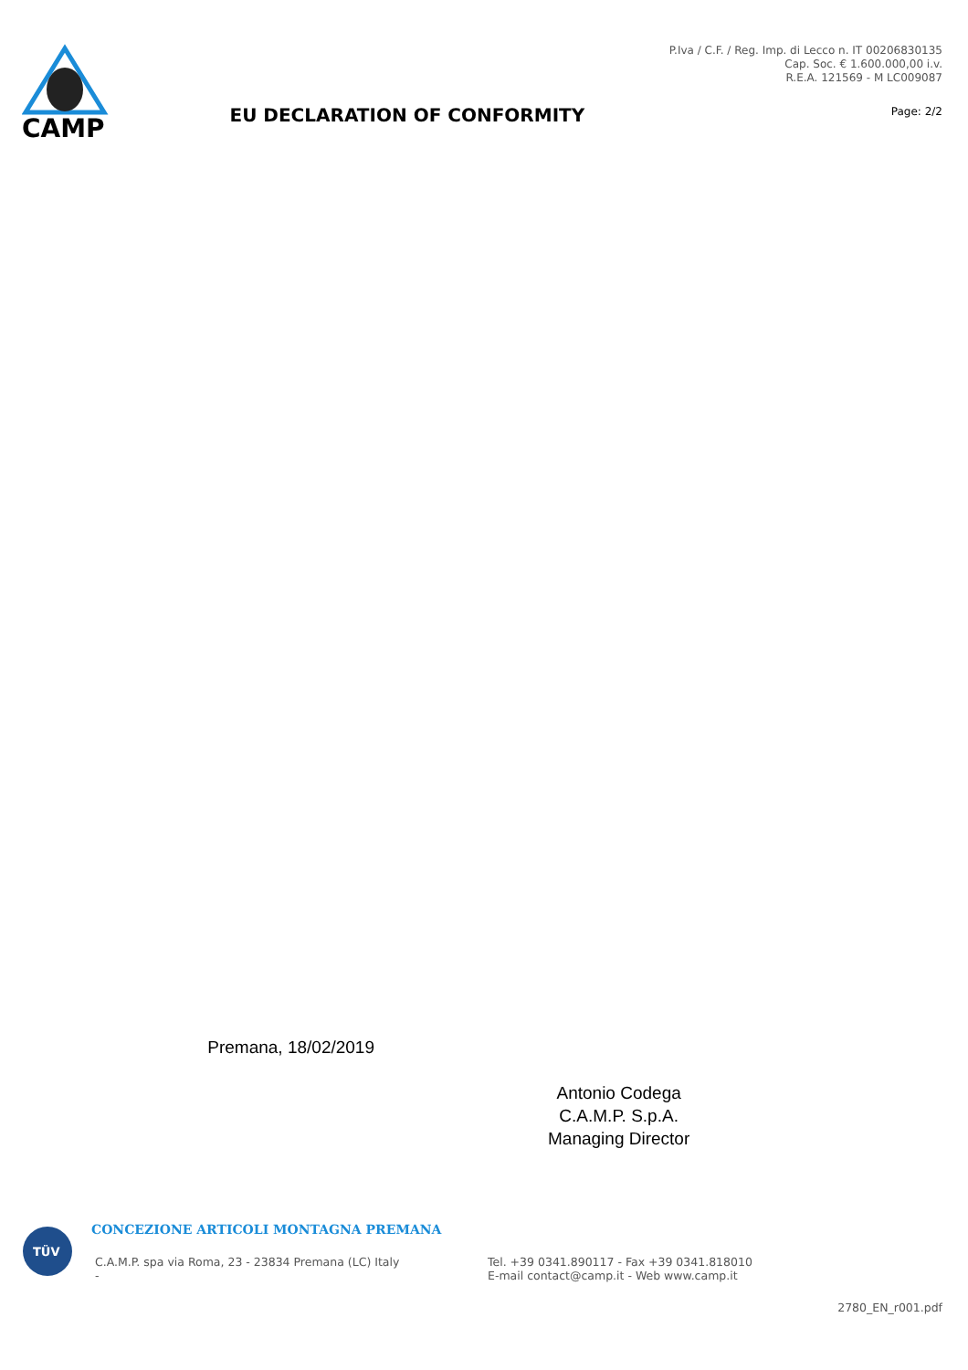CAMP
EU DECLARATION OF CONFORMITY
P.Iva / C.F. / Reg. Imp. di Lecco n. IT 00206830135
Cap. Soc. € 1.600.000,00 i.v.
R.E.A. 121569 - M LC009087
Page: 2/2
Premana, 18/02/2019
Antonio Codega
C.A.M.P. S.p.A.
Managing Director
TÜV
CONCEZIONE ARTICOLI MONTAGNA PREMANA
C.A.M.P. spa via Roma, 23 - 23834 Premana (LC) Italy
-
Tel. +39 0341.890117 - Fax +39 0341.818010
E-mail contact@camp.it - Web www.camp.it
2780_EN_r001.pdf